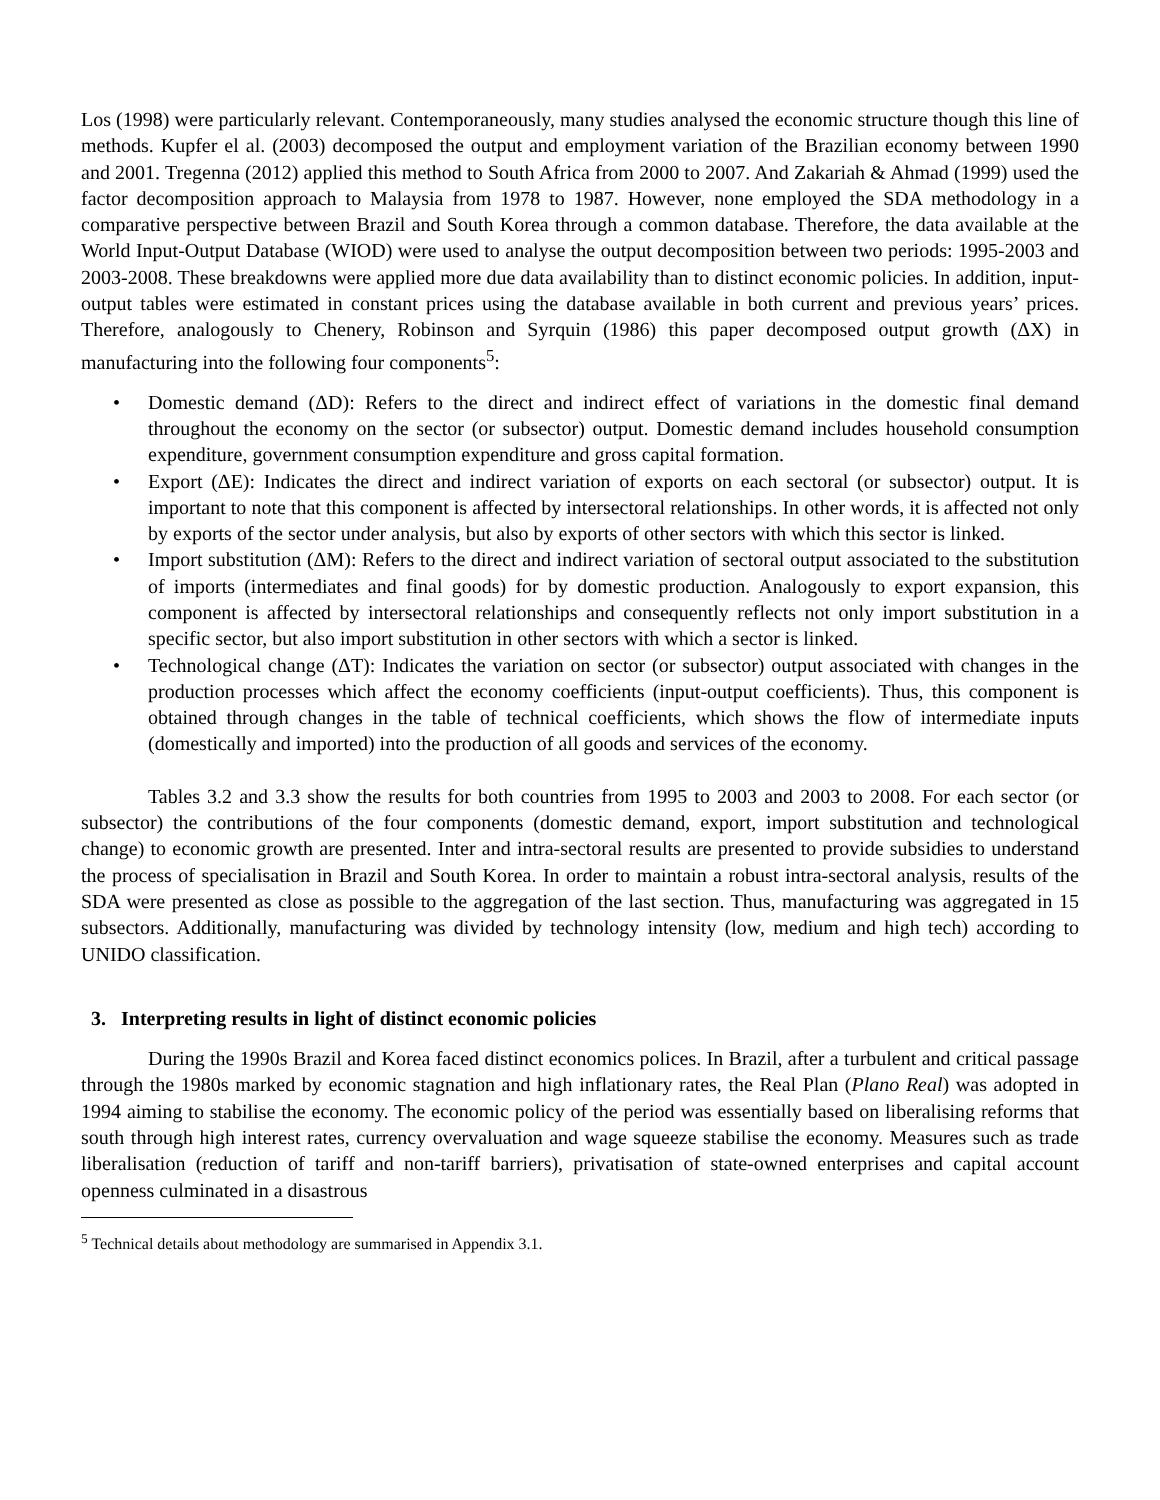Los (1998) were particularly relevant. Contemporaneously, many studies analysed the economic structure though this line of methods. Kupfer el al. (2003) decomposed the output and employment variation of the Brazilian economy between 1990 and 2001. Tregenna (2012) applied this method to South Africa from 2000 to 2007. And Zakariah & Ahmad (1999) used the factor decomposition approach to Malaysia from 1978 to 1987. However, none employed the SDA methodology in a comparative perspective between Brazil and South Korea through a common database. Therefore, the data available at the World Input-Output Database (WIOD) were used to analyse the output decomposition between two periods: 1995-2003 and 2003-2008. These breakdowns were applied more due data availability than to distinct economic policies. In addition, input-output tables were estimated in constant prices using the database available in both current and previous years’ prices. Therefore, analogously to Chenery, Robinson and Syrquin (1986) this paper decomposed output growth (ΔX) in manufacturing into the following four components<sup>5</sup>:
• Domestic demand (ΔD): Refers to the direct and indirect effect of variations in the domestic final demand throughout the economy on the sector (or subsector) output. Domestic demand includes household consumption expenditure, government consumption expenditure and gross capital formation.
• Export (ΔE): Indicates the direct and indirect variation of exports on each sectoral (or subsector) output. It is important to note that this component is affected by intersectoral relationships. In other words, it is affected not only by exports of the sector under analysis, but also by exports of other sectors with which this sector is linked.
• Import substitution (ΔM): Refers to the direct and indirect variation of sectoral output associated to the substitution of imports (intermediates and final goods) for by domestic production. Analogously to export expansion, this component is affected by intersectoral relationships and consequently reflects not only import substitution in a specific sector, but also import substitution in other sectors with which a sector is linked.
• Technological change (ΔT): Indicates the variation on sector (or subsector) output associated with changes in the production processes which affect the economy coefficients (input-output coefficients). Thus, this component is obtained through changes in the table of technical coefficients, which shows the flow of intermediate inputs (domestically and imported) into the production of all goods and services of the economy.
Tables 3.2 and 3.3 show the results for both countries from 1995 to 2003 and 2003 to 2008. For each sector (or subsector) the contributions of the four components (domestic demand, export, import substitution and technological change) to economic growth are presented. Inter and intra-sectoral results are presented to provide subsidies to understand the process of specialisation in Brazil and South Korea. In order to maintain a robust intra-sectoral analysis, results of the SDA were presented as close as possible to the aggregation of the last section. Thus, manufacturing was aggregated in 15 subsectors. Additionally, manufacturing was divided by technology intensity (low, medium and high tech) according to UNIDO classification.
3. Interpreting results in light of distinct economic policies
During the 1990s Brazil and Korea faced distinct economics polices. In Brazil, after a turbulent and critical passage through the 1980s marked by economic stagnation and high inflationary rates, the Real Plan (Plano Real) was adopted in 1994 aiming to stabilise the economy. The economic policy of the period was essentially based on liberalising reforms that south through high interest rates, currency overvaluation and wage squeeze stabilise the economy. Measures such as trade liberalisation (reduction of tariff and non-tariff barriers), privatisation of state-owned enterprises and capital account openness culminated in a disastrous
<sup>5</sup> Technical details about methodology are summarised in Appendix 3.1.